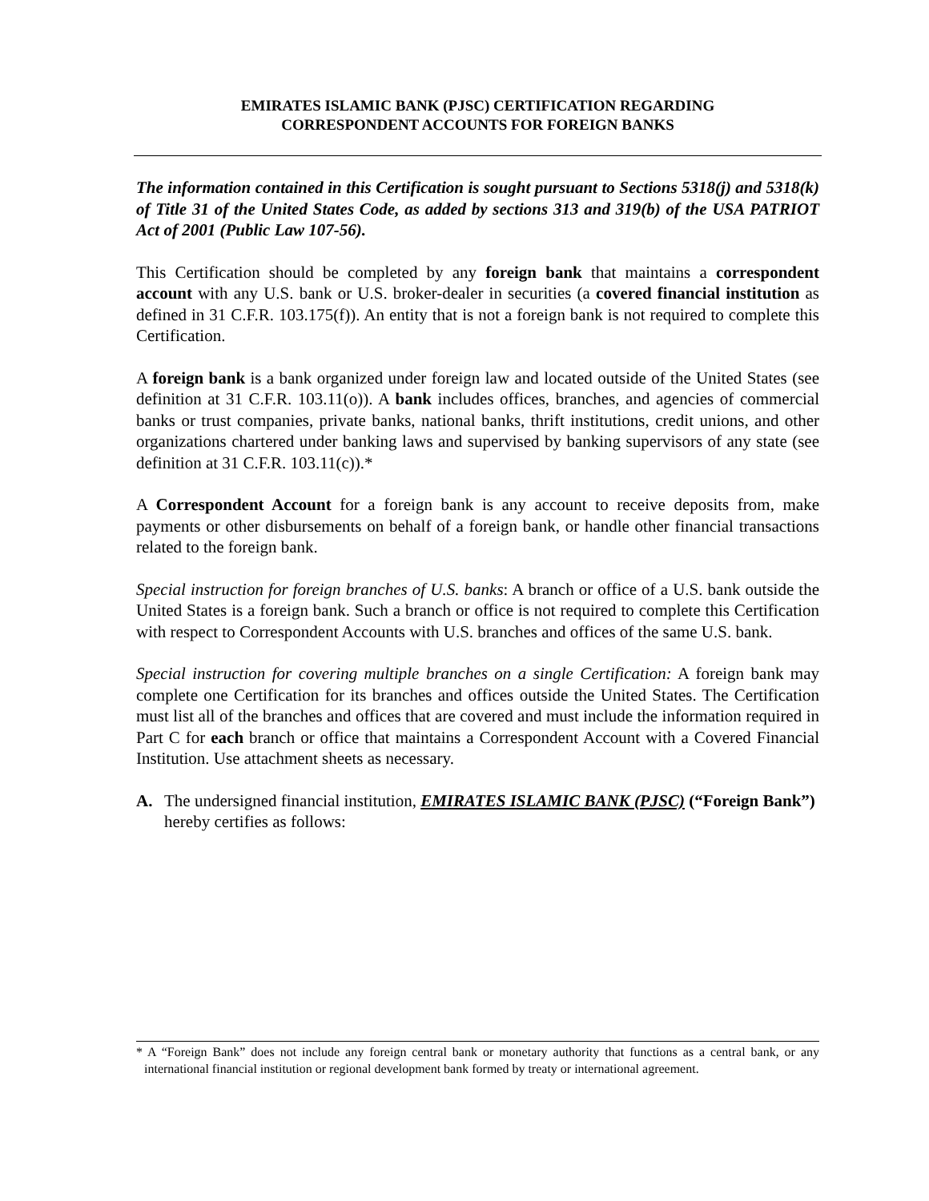EMIRATES ISLAMIC BANK (PJSC) CERTIFICATION REGARDING
CORRESPONDENT ACCOUNTS FOR FOREIGN BANKS
The information contained in this Certification is sought pursuant to Sections 5318(j) and 5318(k) of Title 31 of the United States Code, as added by sections 313 and 319(b) of the USA PATRIOT Act of 2001 (Public Law 107-56).
This Certification should be completed by any foreign bank that maintains a correspondent account with any U.S. bank or U.S. broker-dealer in securities (a covered financial institution as defined in 31 C.F.R. 103.175(f)). An entity that is not a foreign bank is not required to complete this Certification.
A foreign bank is a bank organized under foreign law and located outside of the United States (see definition at 31 C.F.R. 103.11(o)). A bank includes offices, branches, and agencies of commercial banks or trust companies, private banks, national banks, thrift institutions, credit unions, and other organizations chartered under banking laws and supervised by banking supervisors of any state (see definition at 31 C.F.R. 103.11(c)).*
A Correspondent Account for a foreign bank is any account to receive deposits from, make payments or other disbursements on behalf of a foreign bank, or handle other financial transactions related to the foreign bank.
Special instruction for foreign branches of U.S. banks: A branch or office of a U.S. bank outside the United States is a foreign bank. Such a branch or office is not required to complete this Certification with respect to Correspondent Accounts with U.S. branches and offices of the same U.S. bank.
Special instruction for covering multiple branches on a single Certification: A foreign bank may complete one Certification for its branches and offices outside the United States. The Certification must list all of the branches and offices that are covered and must include the information required in Part C for each branch or office that maintains a Correspondent Account with a Covered Financial Institution. Use attachment sheets as necessary.
A. The undersigned financial institution, EMIRATES ISLAMIC BANK (PJSC) (“Foreign Bank”) hereby certifies as follows:
* A “Foreign Bank” does not include any foreign central bank or monetary authority that functions as a central bank, or any international financial institution or regional development bank formed by treaty or international agreement.